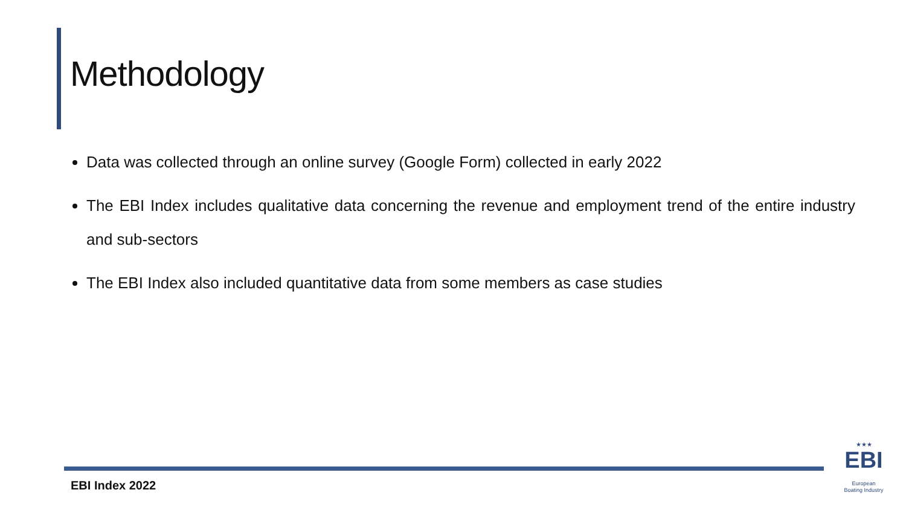Methodology
Data was collected through an online survey (Google Form) collected in early 2022
The EBI Index includes qualitative data concerning the revenue and employment trend of the entire industry and sub-sectors
The EBI Index also included quantitative data from some members as case studies
EBI Index 2022
★★★
EBI
European
Boating Industry